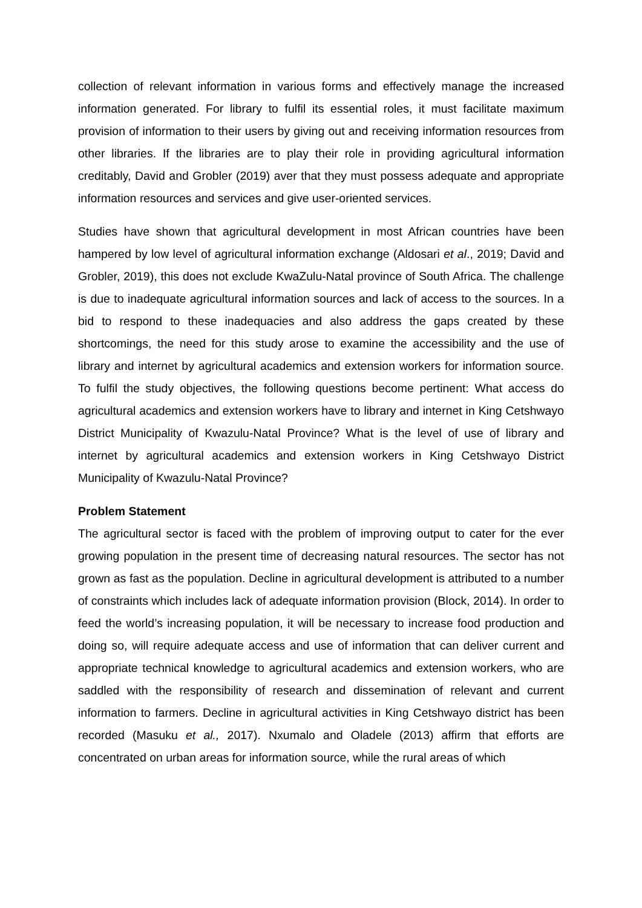collection of relevant information in various forms and effectively manage the increased information generated. For library to fulfil its essential roles, it must facilitate maximum provision of information to their users by giving out and receiving information resources from other libraries. If the libraries are to play their role in providing agricultural information creditably, David and Grobler (2019) aver that they must possess adequate and appropriate information resources and services and give user-oriented services.
Studies have shown that agricultural development in most African countries have been hampered by low level of agricultural information exchange (Aldosari et al., 2019; David and Grobler, 2019), this does not exclude KwaZulu-Natal province of South Africa. The challenge is due to inadequate agricultural information sources and lack of access to the sources. In a bid to respond to these inadequacies and also address the gaps created by these shortcomings, the need for this study arose to examine the accessibility and the use of library and internet by agricultural academics and extension workers for information source. To fulfil the study objectives, the following questions become pertinent: What access do agricultural academics and extension workers have to library and internet in King Cetshwayo District Municipality of Kwazulu-Natal Province? What is the level of use of library and internet by agricultural academics and extension workers in King Cetshwayo District Municipality of Kwazulu-Natal Province?
Problem Statement
The agricultural sector is faced with the problem of improving output to cater for the ever growing population in the present time of decreasing natural resources. The sector has not grown as fast as the population. Decline in agricultural development is attributed to a number of constraints which includes lack of adequate information provision (Block, 2014). In order to feed the world’s increasing population, it will be necessary to increase food production and doing so, will require adequate access and use of information that can deliver current and appropriate technical knowledge to agricultural academics and extension workers, who are saddled with the responsibility of research and dissemination of relevant and current information to farmers. Decline in agricultural activities in King Cetshwayo district has been recorded (Masuku et al., 2017). Nxumalo and Oladele (2013) affirm that efforts are concentrated on urban areas for information source, while the rural areas of which